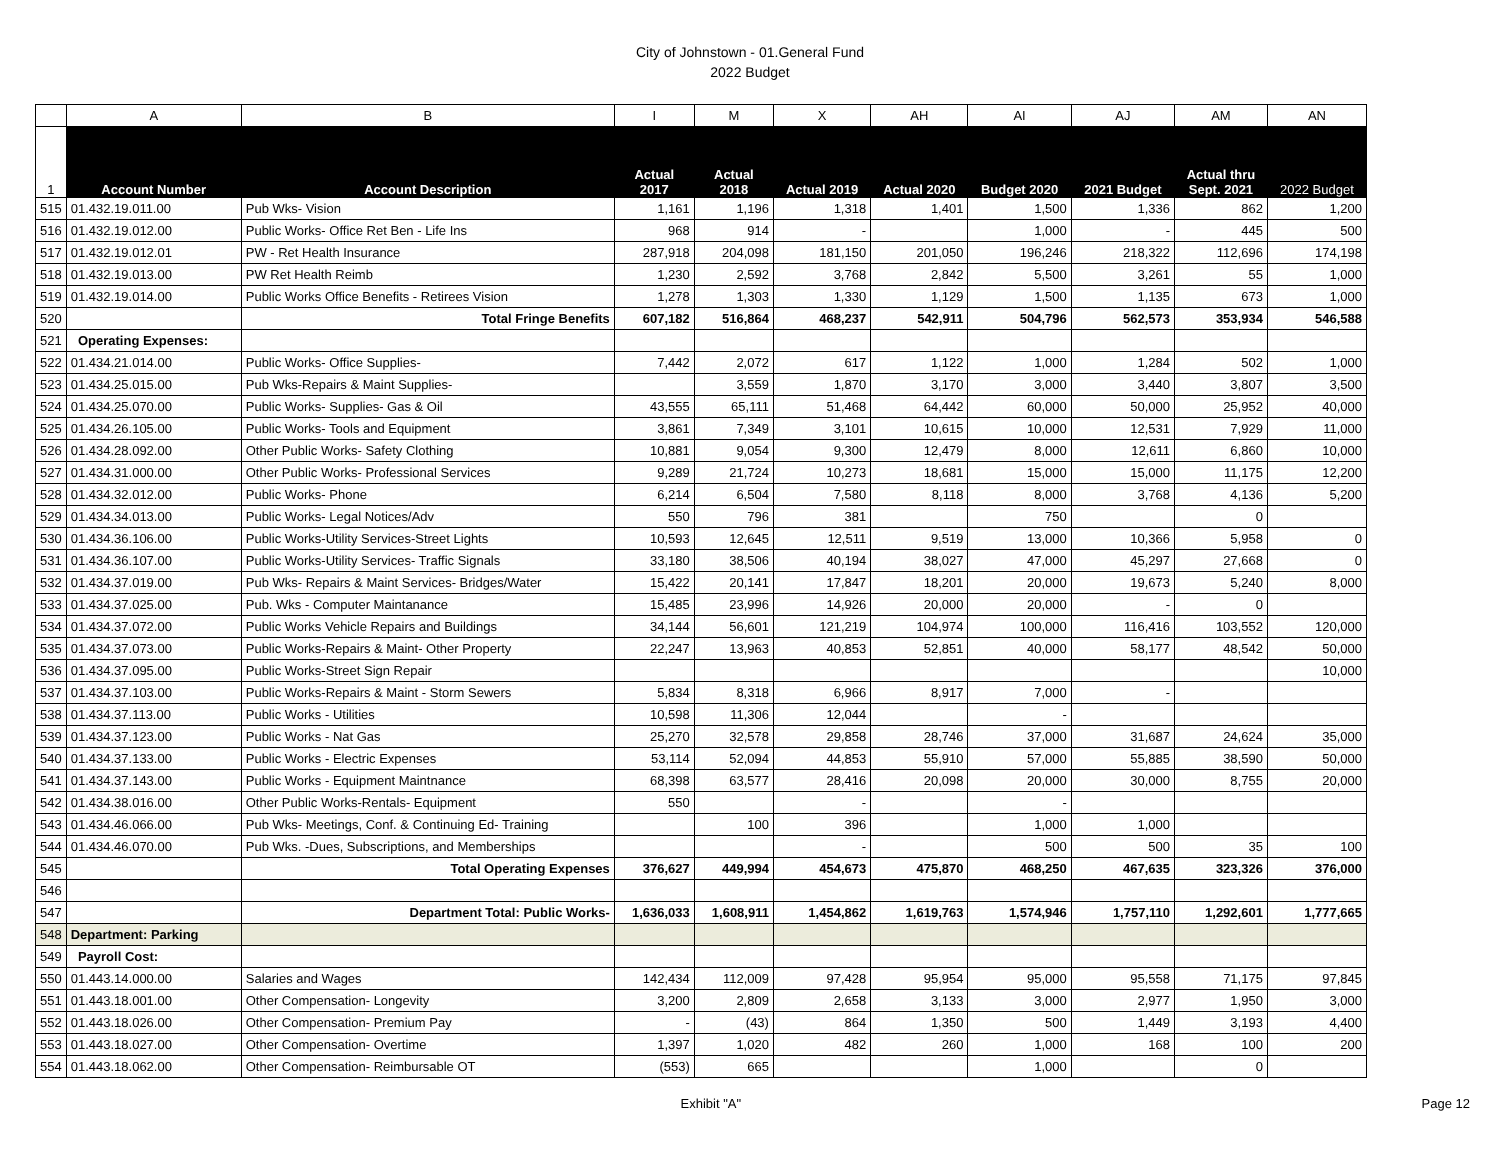City of Johnstown - 01.General Fund
2022 Budget
| | A | B | I | M | X | AH | AI | AJ | AM | AN |
| --- | --- | --- | --- | --- | --- | --- | --- | --- | --- | --- |
| 1 | Account Number | Account Description | Actual 2017 | Actual 2018 | Actual 2019 | Actual 2020 | Budget 2020 | 2021 Budget | Actual thru Sept. 2021 | 2022 Budget |
| 515 | 01.432.19.011.00 | Pub Wks- Vision | 1,161 | 1,196 | 1,318 | 1,401 | 1,500 | 1,336 | 862 | 1,200 |
| 516 | 01.432.19.012.00 | Public Works- Office Ret Ben - Life Ins | 968 | 914 | - | | 1,000 | - | 445 | 500 |
| 517 | 01.432.19.012.01 | PW - Ret Health Insurance | 287,918 | 204,098 | 181,150 | 201,050 | 196,246 | 218,322 | 112,696 | 174,198 |
| 518 | 01.432.19.013.00 | PW Ret Health Reimb | 1,230 | 2,592 | 3,768 | 2,842 | 5,500 | 3,261 | 55 | 1,000 |
| 519 | 01.432.19.014.00 | Public Works Office Benefits - Retirees Vision | 1,278 | 1,303 | 1,330 | 1,129 | 1,500 | 1,135 | 673 | 1,000 |
| 520 | | Total Fringe Benefits | 607,182 | 516,864 | 468,237 | 542,911 | 504,796 | 562,573 | 353,934 | 546,588 |
| 521 | Operating Expenses: | | | | | | | | | |
| 522 | 01.434.21.014.00 | Public Works- Office Supplies- | 7,442 | 2,072 | 617 | 1,122 | 1,000 | 1,284 | 502 | 1,000 |
| 523 | 01.434.25.015.00 | Pub Wks-Repairs & Maint Supplies- | | 3,559 | 1,870 | 3,170 | 3,000 | 3,440 | 3,807 | 3,500 |
| 524 | 01.434.25.070.00 | Public Works- Supplies- Gas & Oil | 43,555 | 65,111 | 51,468 | 64,442 | 60,000 | 50,000 | 25,952 | 40,000 |
| 525 | 01.434.26.105.00 | Public Works- Tools and Equipment | 3,861 | 7,349 | 3,101 | 10,615 | 10,000 | 12,531 | 7,929 | 11,000 |
| 526 | 01.434.28.092.00 | Other Public Works- Safety Clothing | 10,881 | 9,054 | 9,300 | 12,479 | 8,000 | 12,611 | 6,860 | 10,000 |
| 527 | 01.434.31.000.00 | Other Public Works- Professional Services | 9,289 | 21,724 | 10,273 | 18,681 | 15,000 | 15,000 | 11,175 | 12,200 |
| 528 | 01.434.32.012.00 | Public Works- Phone | 6,214 | 6,504 | 7,580 | 8,118 | 8,000 | 3,768 | 4,136 | 5,200 |
| 529 | 01.434.34.013.00 | Public Works- Legal Notices/Adv | 550 | 796 | 381 | | 750 | | 0 | |
| 530 | 01.434.36.106.00 | Public Works-Utility Services-Street Lights | 10,593 | 12,645 | 12,511 | 9,519 | 13,000 | 10,366 | 5,958 | 0 |
| 531 | 01.434.36.107.00 | Public Works-Utility Services- Traffic Signals | 33,180 | 38,506 | 40,194 | 38,027 | 47,000 | 45,297 | 27,668 | 0 |
| 532 | 01.434.37.019.00 | Pub Wks- Repairs & Maint Services- Bridges/Water | 15,422 | 20,141 | 17,847 | 18,201 | 20,000 | 19,673 | 5,240 | 8,000 |
| 533 | 01.434.37.025.00 | Pub. Wks - Computer Maintanance | 15,485 | 23,996 | 14,926 | 20,000 | 20,000 | - | 0 | |
| 534 | 01.434.37.072.00 | Public Works Vehicle Repairs and Buildings | 34,144 | 56,601 | 121,219 | 104,974 | 100,000 | 116,416 | 103,552 | 120,000 |
| 535 | 01.434.37.073.00 | Public Works-Repairs & Maint- Other Property | 22,247 | 13,963 | 40,853 | 52,851 | 40,000 | 58,177 | 48,542 | 50,000 |
| 536 | 01.434.37.095.00 | Public Works-Street Sign Repair | | | | | | | | 10,000 |
| 537 | 01.434.37.103.00 | Public Works-Repairs & Maint - Storm Sewers | 5,834 | 8,318 | 6,966 | 8,917 | 7,000 | - | | |
| 538 | 01.434.37.113.00 | Public Works - Utilities | 10,598 | 11,306 | 12,044 | | - | | | |
| 539 | 01.434.37.123.00 | Public Works - Nat Gas | 25,270 | 32,578 | 29,858 | 28,746 | 37,000 | 31,687 | 24,624 | 35,000 |
| 540 | 01.434.37.133.00 | Public Works - Electric Expenses | 53,114 | 52,094 | 44,853 | 55,910 | 57,000 | 55,885 | 38,590 | 50,000 |
| 541 | 01.434.37.143.00 | Public Works - Equipment Maintnance | 68,398 | 63,577 | 28,416 | 20,098 | 20,000 | 30,000 | 8,755 | 20,000 |
| 542 | 01.434.38.016.00 | Other Public Works-Rentals- Equipment | 550 | | - | | - | | | |
| 543 | 01.434.46.066.00 | Pub Wks- Meetings, Conf. & Continuing Ed- Training | | 100 | 396 | | 1,000 | 1,000 | | |
| 544 | 01.434.46.070.00 | Pub Wks. -Dues, Subscriptions, and Memberships | | | - | | 500 | 500 | 35 | 100 |
| 545 | | Total Operating Expenses | 376,627 | 449,994 | 454,673 | 475,870 | 468,250 | 467,635 | 323,326 | 376,000 |
| 546 | | | | | | | | | | |
| 547 | | Department Total: Public Works- | 1,636,033 | 1,608,911 | 1,454,862 | 1,619,763 | 1,574,946 | 1,757,110 | 1,292,601 | 1,777,665 |
| 548 | Department: Parking | | | | | | | | | |
| 549 | Payroll Cost: | | | | | | | | | |
| 550 | 01.443.14.000.00 | Salaries and Wages | 142,434 | 112,009 | 97,428 | 95,954 | 95,000 | 95,558 | 71,175 | 97,845 |
| 551 | 01.443.18.001.00 | Other Compensation- Longevity | 3,200 | 2,809 | 2,658 | 3,133 | 3,000 | 2,977 | 1,950 | 3,000 |
| 552 | 01.443.18.026.00 | Other Compensation- Premium Pay | - | (43) | 864 | 1,350 | 500 | 1,449 | 3,193 | 4,400 |
| 553 | 01.443.18.027.00 | Other Compensation- Overtime | 1,397 | 1,020 | 482 | 260 | 1,000 | 168 | 100 | 200 |
| 554 | 01.443.18.062.00 | Other Compensation- Reimbursable OT | (553) | 665 | | | 1,000 | | 0 | |
Exhibit "A" Page 12